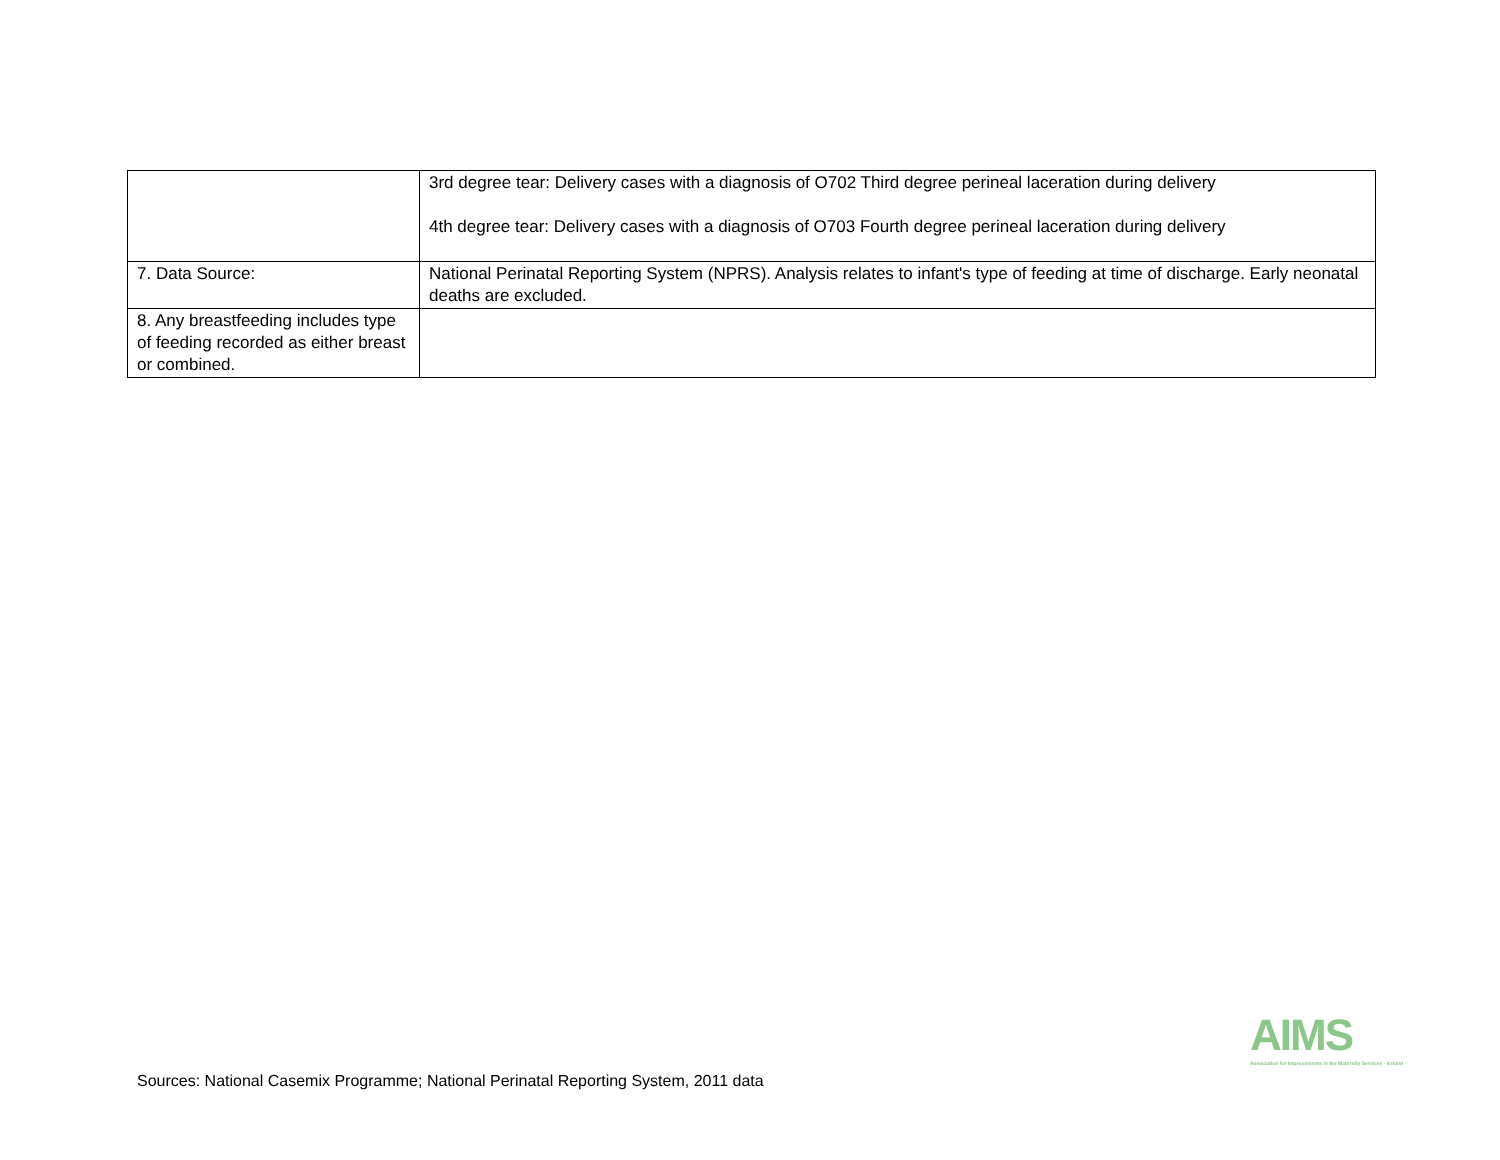| | 3rd degree tear: Delivery cases with a diagnosis of O702 Third degree perineal laceration during delivery 4th degree tear: Delivery cases with a diagnosis of O703 Fourth degree perineal laceration during delivery |
| 7. Data Source: | National Perinatal Reporting System (NPRS). Analysis relates to infant's type of feeding at time of discharge. Early neonatal deaths are excluded. |
| 8. Any breastfeeding includes type of feeding recorded as either breast or combined. | |
Sources: National Casemix Programme; National Perinatal Reporting System, 2011 data
AIMS
Association for Improvements in the Maternity Services - Ireland